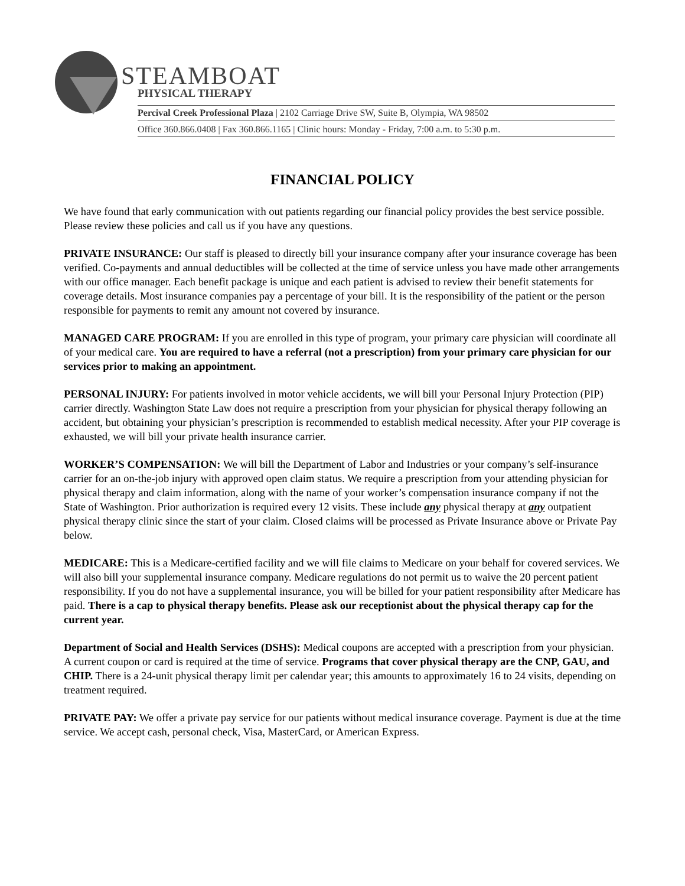STEAMBOAT
PHYSICAL THERAPY
Percival Creek Professional Plaza | 2102 Carriage Drive SW, Suite B, Olympia, WA 98502
Office 360.866.0408 | Fax 360.866.1165 | Clinic hours: Monday - Friday, 7:00 a.m. to 5:30 p.m.
FINANCIAL POLICY
We have found that early communication with out patients regarding our financial policy provides the best service possible. Please review these policies and call us if you have any questions.
PRIVATE INSURANCE: Our staff is pleased to directly bill your insurance company after your insurance coverage has been verified. Co-payments and annual deductibles will be collected at the time of service unless you have made other arrangements with our office manager. Each benefit package is unique and each patient is advised to review their benefit statements for coverage details. Most insurance companies pay a percentage of your bill. It is the responsibility of the patient or the person responsible for payments to remit any amount not covered by insurance.
MANAGED CARE PROGRAM: If you are enrolled in this type of program, your primary care physician will coordinate all of your medical care. You are required to have a referral (not a prescription) from your primary care physician for our services prior to making an appointment.
PERSONAL INJURY: For patients involved in motor vehicle accidents, we will bill your Personal Injury Protection (PIP) carrier directly. Washington State Law does not require a prescription from your physician for physical therapy following an accident, but obtaining your physician’s prescription is recommended to establish medical necessity. After your PIP coverage is exhausted, we will bill your private health insurance carrier.
WORKER’S COMPENSATION: We will bill the Department of Labor and Industries or your company’s self-insurance carrier for an on-the-job injury with approved open claim status. We require a prescription from your attending physician for physical therapy and claim information, along with the name of your worker’s compensation insurance company if not the State of Washington. Prior authorization is required every 12 visits. These include any physical therapy at any outpatient physical therapy clinic since the start of your claim. Closed claims will be processed as Private Insurance above or Private Pay below.
MEDICARE: This is a Medicare-certified facility and we will file claims to Medicare on your behalf for covered services. We will also bill your supplemental insurance company. Medicare regulations do not permit us to waive the 20 percent patient responsibility. If you do not have a supplemental insurance, you will be billed for your patient responsibility after Medicare has paid. There is a cap to physical therapy benefits. Please ask our receptionist about the physical therapy cap for the current year.
Department of Social and Health Services (DSHS): Medical coupons are accepted with a prescription from your physician. A current coupon or card is required at the time of service. Programs that cover physical therapy are the CNP, GAU, and CHIP. There is a 24-unit physical therapy limit per calendar year; this amounts to approximately 16 to 24 visits, depending on treatment required.
PRIVATE PAY: We offer a private pay service for our patients without medical insurance coverage. Payment is due at the time service. We accept cash, personal check, Visa, MasterCard, or American Express.